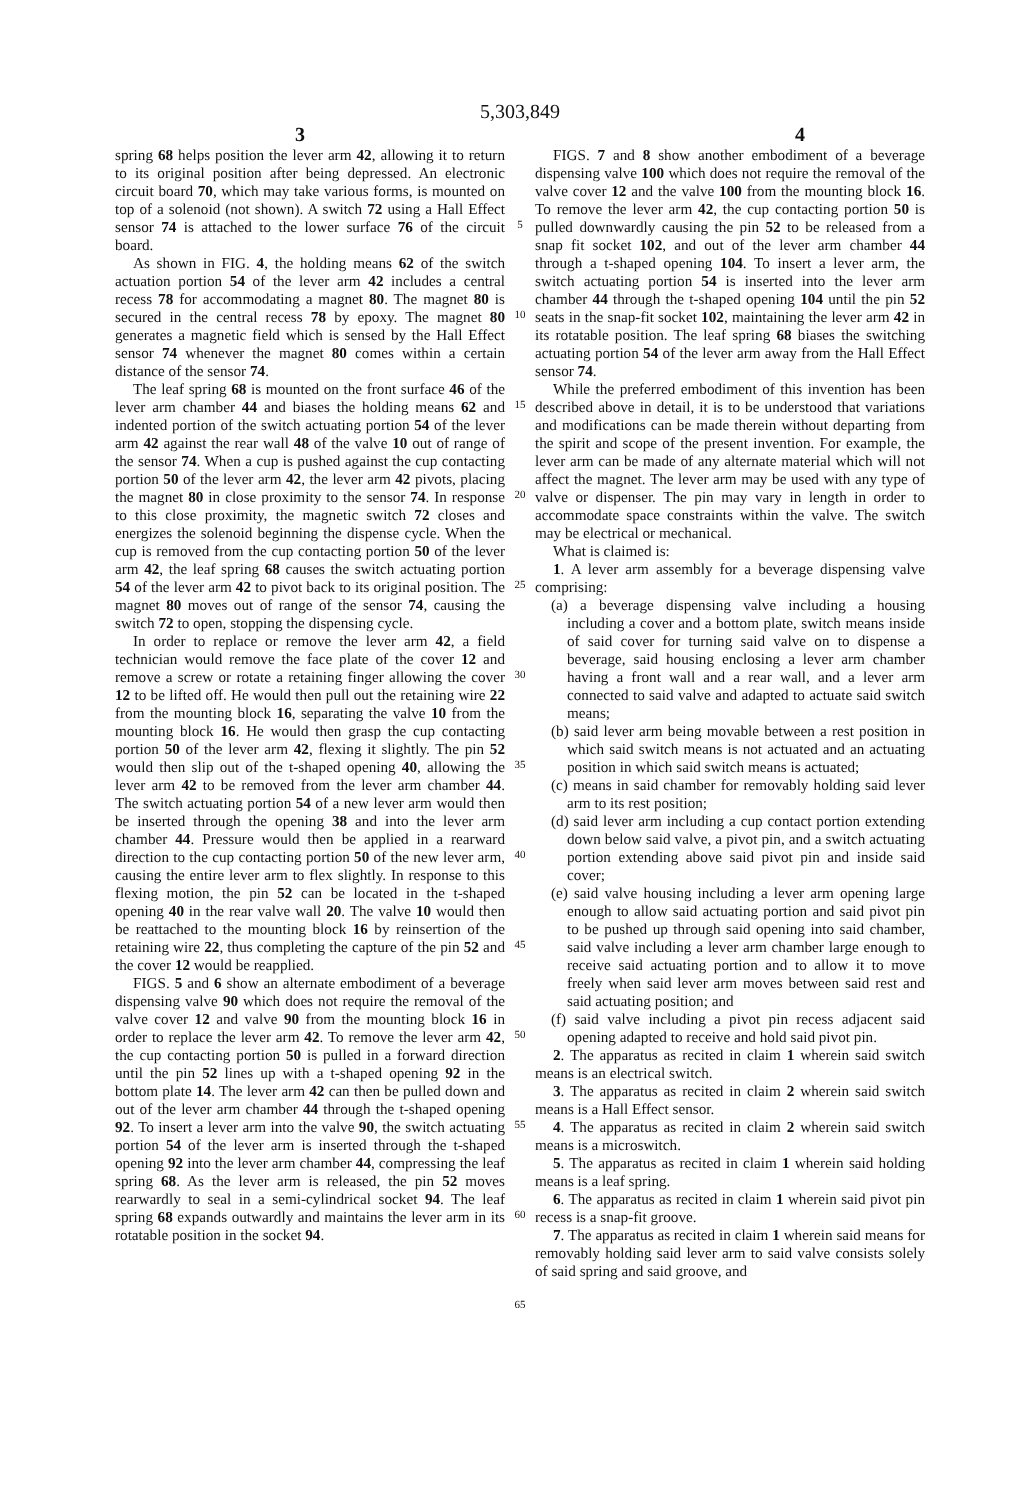5,303,849
3 4
spring 68 helps position the lever arm 42, allowing it to return to its original position after being depressed. An electronic circuit board 70, which may take various forms, is mounted on top of a solenoid (not shown). A switch 72 using a Hall Effect sensor 74 is attached to the lower surface 76 of the circuit board.
As shown in FIG. 4, the holding means 62 of the switch actuation portion 54 of the lever arm 42 includes a central recess 78 for accommodating a magnet 80. The magnet 80 is secured in the central recess 78 by epoxy. The magnet 80 generates a magnetic field which is sensed by the Hall Effect sensor 74 whenever the magnet 80 comes within a certain distance of the sensor 74.
The leaf spring 68 is mounted on the front surface 46 of the lever arm chamber 44 and biases the holding means 62 and indented portion of the switch actuating portion 54 of the lever arm 42 against the rear wall 48 of the valve 10 out of range of the sensor 74. When a cup is pushed against the cup contacting portion 50 of the lever arm 42, the lever arm 42 pivots, placing the magnet 80 in close proximity to the sensor 74. In response to this close proximity, the magnetic switch 72 closes and energizes the solenoid beginning the dispense cycle. When the cup is removed from the cup contacting portion 50 of the lever arm 42, the leaf spring 68 causes the switch actuating portion 54 of the lever arm 42 to pivot back to its original position. The magnet 80 moves out of range of the sensor 74, causing the switch 72 to open, stopping the dispensing cycle.
In order to replace or remove the lever arm 42, a field technician would remove the face plate of the cover 12 and remove a screw or rotate a retaining finger allowing the cover 12 to be lifted off. He would then pull out the retaining wire 22 from the mounting block 16, separating the valve 10 from the mounting block 16. He would then grasp the cup contacting portion 50 of the lever arm 42, flexing it slightly. The pin 52 would then slip out of the t-shaped opening 40, allowing the lever arm 42 to be removed from the lever arm chamber 44. The switch actuating portion 54 of a new lever arm would then be inserted through the opening 38 and into the lever arm chamber 44. Pressure would then be applied in a rearward direction to the cup contacting portion 50 of the new lever arm, causing the entire lever arm to flex slightly. In response to this flexing motion, the pin 52 can be located in the t-shaped opening 40 in the rear valve wall 20. The valve 10 would then be reattached to the mounting block 16 by reinsertion of the retaining wire 22, thus completing the capture of the pin 52 and the cover 12 would be reapplied.
FIGS. 5 and 6 show an alternate embodiment of a beverage dispensing valve 90 which does not require the removal of the valve cover 12 and valve 90 from the mounting block 16 in order to replace the lever arm 42. To remove the lever arm 42, the cup contacting portion 50 is pulled in a forward direction until the pin 52 lines up with a t-shaped opening 92 in the bottom plate 14. The lever arm 42 can then be pulled down and out of the lever arm chamber 44 through the t-shaped opening 92. To insert a lever arm into the valve 90, the switch actuating portion 54 of the lever arm is inserted through the t-shaped opening 92 into the lever arm chamber 44, compressing the leaf spring 68. As the lever arm is released, the pin 52 moves rearwardly to seal in a semi-cylindrical socket 94. The leaf spring 68 expands outwardly and maintains the lever arm in its rotatable position in the socket 94.
5
10
15
20
25
30
35
40
45
50
55
60
65
FIGS. 7 and 8 show another embodiment of a beverage dispensing valve 100 which does not require the removal of the valve cover 12 and the valve 100 from the mounting block 16. To remove the lever arm 42, the cup contacting portion 50 is pulled downwardly causing the pin 52 to be released from a snap fit socket 102, and out of the lever arm chamber 44 through a t-shaped opening 104. To insert a lever arm, the switch actuating portion 54 is inserted into the lever arm chamber 44 through the t-shaped opening 104 until the pin 52 seats in the snap-fit socket 102, maintaining the lever arm 42 in its rotatable position. The leaf spring 68 biases the switching actuating portion 54 of the lever arm away from the Hall Effect sensor 74.
While the preferred embodiment of this invention has been described above in detail, it is to be understood that variations and modifications can be made therein without departing from the spirit and scope of the present invention. For example, the lever arm can be made of any alternate material which will not affect the magnet. The lever arm may be used with any type of valve or dispenser. The pin may vary in length in order to accommodate space constraints within the valve. The switch may be electrical or mechanical.
What is claimed is:
1. A lever arm assembly for a beverage dispensing valve comprising:
(a) a beverage dispensing valve including a housing including a cover and a bottom plate, switch means inside of said cover for turning said valve on to dispense a beverage, said housing enclosing a lever arm chamber having a front wall and a rear wall, and a lever arm connected to said valve and adapted to actuate said switch means;
(b) said lever arm being movable between a rest position in which said switch means is not actuated and an actuating position in which said switch means is actuated;
(c) means in said chamber for removably holding said lever arm to its rest position;
(d) said lever arm including a cup contact portion extending down below said valve, a pivot pin, and a switch actuating portion extending above said pivot pin and inside said cover;
(e) said valve housing including a lever arm opening large enough to allow said actuating portion and said pivot pin to be pushed up through said opening into said chamber, said valve including a lever arm chamber large enough to receive said actuating portion and to allow it to move freely when said lever arm moves between said rest and said actuating position; and
(f) said valve including a pivot pin recess adjacent said opening adapted to receive and hold said pivot pin.
2. The apparatus as recited in claim 1 wherein said switch means is an electrical switch.
3. The apparatus as recited in claim 2 wherein said switch means is a Hall Effect sensor.
4. The apparatus as recited in claim 2 wherein said switch means is a microswitch.
5. The apparatus as recited in claim 1 wherein said holding means is a leaf spring.
6. The apparatus as recited in claim 1 wherein said pivot pin recess is a snap-fit groove.
7. The apparatus as recited in claim 1 wherein said means for removably holding said lever arm to said valve consists solely of said spring and said groove, and